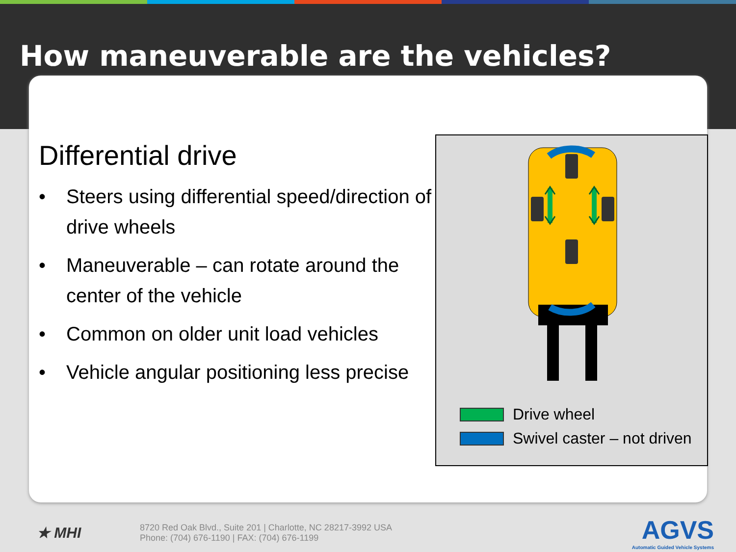How maneuverable are the vehicles?
Differential drive
• Steers using differential speed/direction of drive wheels
• Maneuverable – can rotate around the center of the vehicle
• Common on older unit load vehicles
• Vehicle angular positioning less precise
Drive wheel
Swivel caster – not driven
★ MHI
8720 Red Oak Blvd., Suite 201 | Charlotte, NC 28217-3992 USA
Phone: (704) 676-1190 | FAX: (704) 676-1199
AGVS
Automatic Guided Vehicle Systems